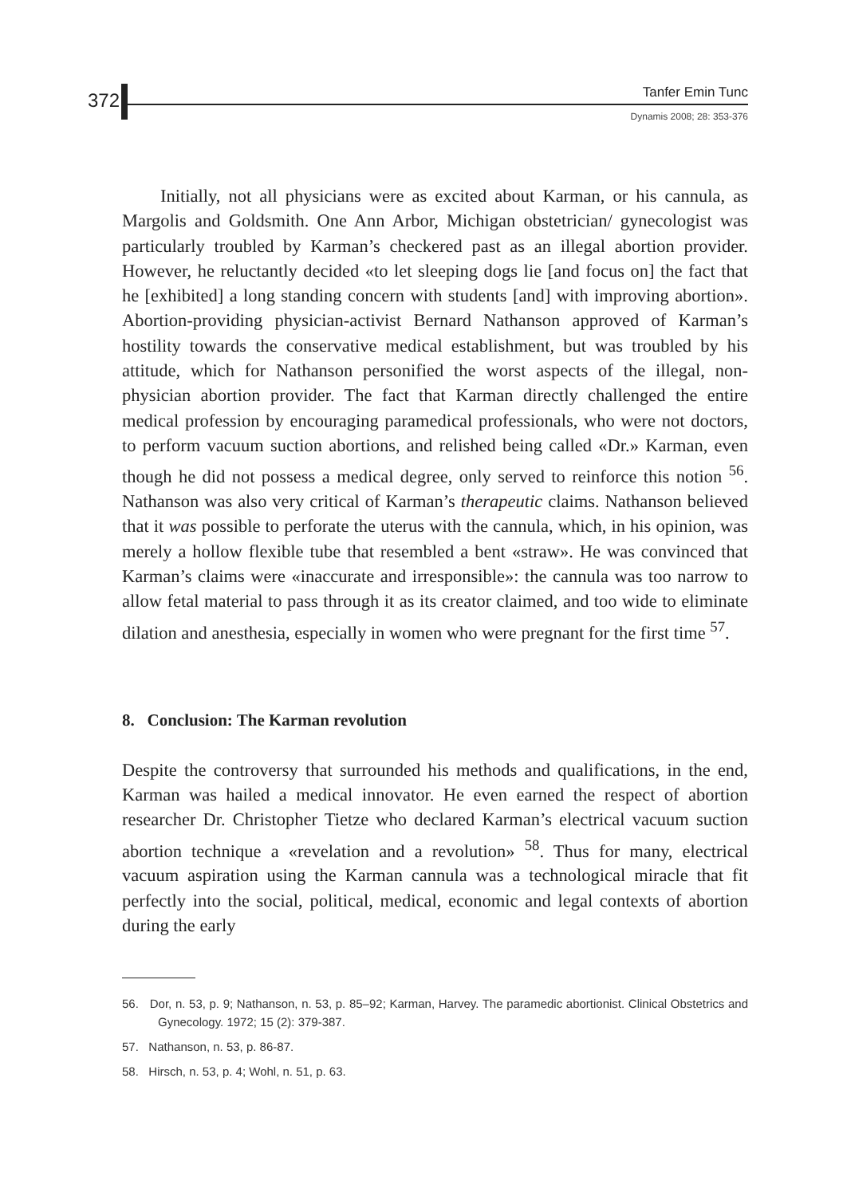372 Tanfer Emin Tunc
Dynamis 2008; 28: 353-376
Initially, not all physicians were as excited about Karman, or his cannula, as Margolis and Goldsmith. One Ann Arbor, Michigan obstetrician/ gynecologist was particularly troubled by Karman’s checkered past as an illegal abortion provider. However, he reluctantly decided «to let sleeping dogs lie [and focus on] the fact that he [exhibited] a long standing concern with students [and] with improving abortion». Abortion-providing physician-activist Bernard Nathanson approved of Karman’s hostility towards the conservative medical establishment, but was troubled by his attitude, which for Nathanson personified the worst aspects of the illegal, non-physician abortion provider. The fact that Karman directly challenged the entire medical profession by encouraging paramedical professionals, who were not doctors, to perform vacuum suction abortions, and relished being called «Dr.» Karman, even though he did not possess a medical degree, only served to reinforce this notion <sup>56</sup>. Nathanson was also very critical of Karman’s therapeutic claims. Nathanson believed that it was possible to perforate the uterus with the cannula, which, in his opinion, was merely a hollow flexible tube that resembled a bent «straw». He was convinced that Karman’s claims were «inaccurate and irresponsible»: the cannula was too narrow to allow fetal material to pass through it as its creator claimed, and too wide to eliminate dilation and anesthesia, especially in women who were pregnant for the first time <sup>57</sup>.
8. Conclusion: The Karman revolution
Despite the controversy that surrounded his methods and qualifications, in the end, Karman was hailed a medical innovator. He even earned the respect of abortion researcher Dr. Christopher Tietze who declared Karman’s electrical vacuum suction abortion technique a «revelation and a revolution» <sup>58</sup>. Thus for many, electrical vacuum aspiration using the Karman cannula was a technological miracle that fit perfectly into the social, political, medical, economic and legal contexts of abortion during the early
56. Dor, n. 53, p. 9; Nathanson, n. 53, p. 85–92; Karman, Harvey. The paramedic abortionist. Clinical Obstetrics and Gynecology. 1972; 15 (2): 379-387.
57. Nathanson, n. 53, p. 86-87.
58. Hirsch, n. 53, p. 4; Wohl, n. 51, p. 63.